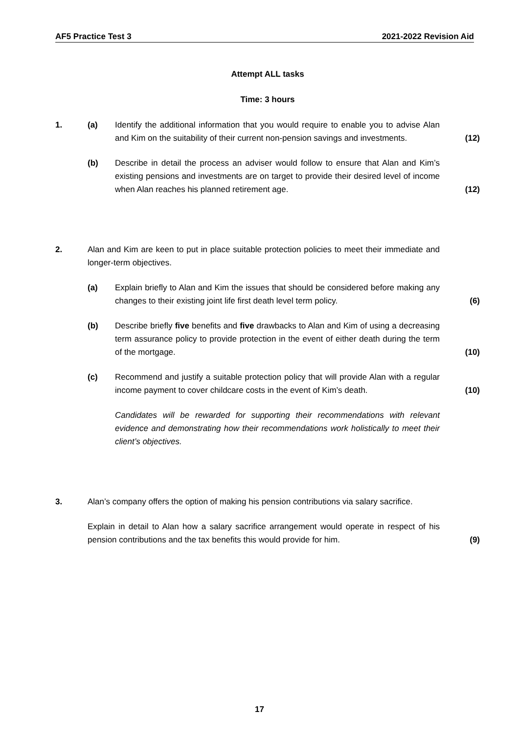AF5 Practice Test 3 2021-2022 Revision Aid
Attempt ALL tasks
Time: 3 hours
1. (a) Identify the additional information that you would require to enable you to advise Alan and Kim on the suitability of their current non-pension savings and investments.
(12)
(b) Describe in detail the process an adviser would follow to ensure that Alan and Kim’s existing pensions and investments are on target to provide their desired level of income when Alan reaches his planned retirement age.
(12)
2. Alan and Kim are keen to put in place suitable protection policies to meet their immediate and longer-term objectives.
(a) Explain briefly to Alan and Kim the issues that should be considered before making any changes to their existing joint life first death level term policy.
(6)
(b) Describe briefly five benefits and five drawbacks to Alan and Kim of using a decreasing term assurance policy to provide protection in the event of either death during the term of the mortgage.
(10)
(c) Recommend and justify a suitable protection policy that will provide Alan with a regular income payment to cover childcare costs in the event of Kim’s death.
(10)
Candidates will be rewarded for supporting their recommendations with relevant evidence and demonstrating how their recommendations work holistically to meet their client’s objectives.
3. Alan’s company offers the option of making his pension contributions via salary sacrifice.
Explain in detail to Alan how a salary sacrifice arrangement would operate in respect of his pension contributions and the tax benefits this would provide for him.
(9)
17